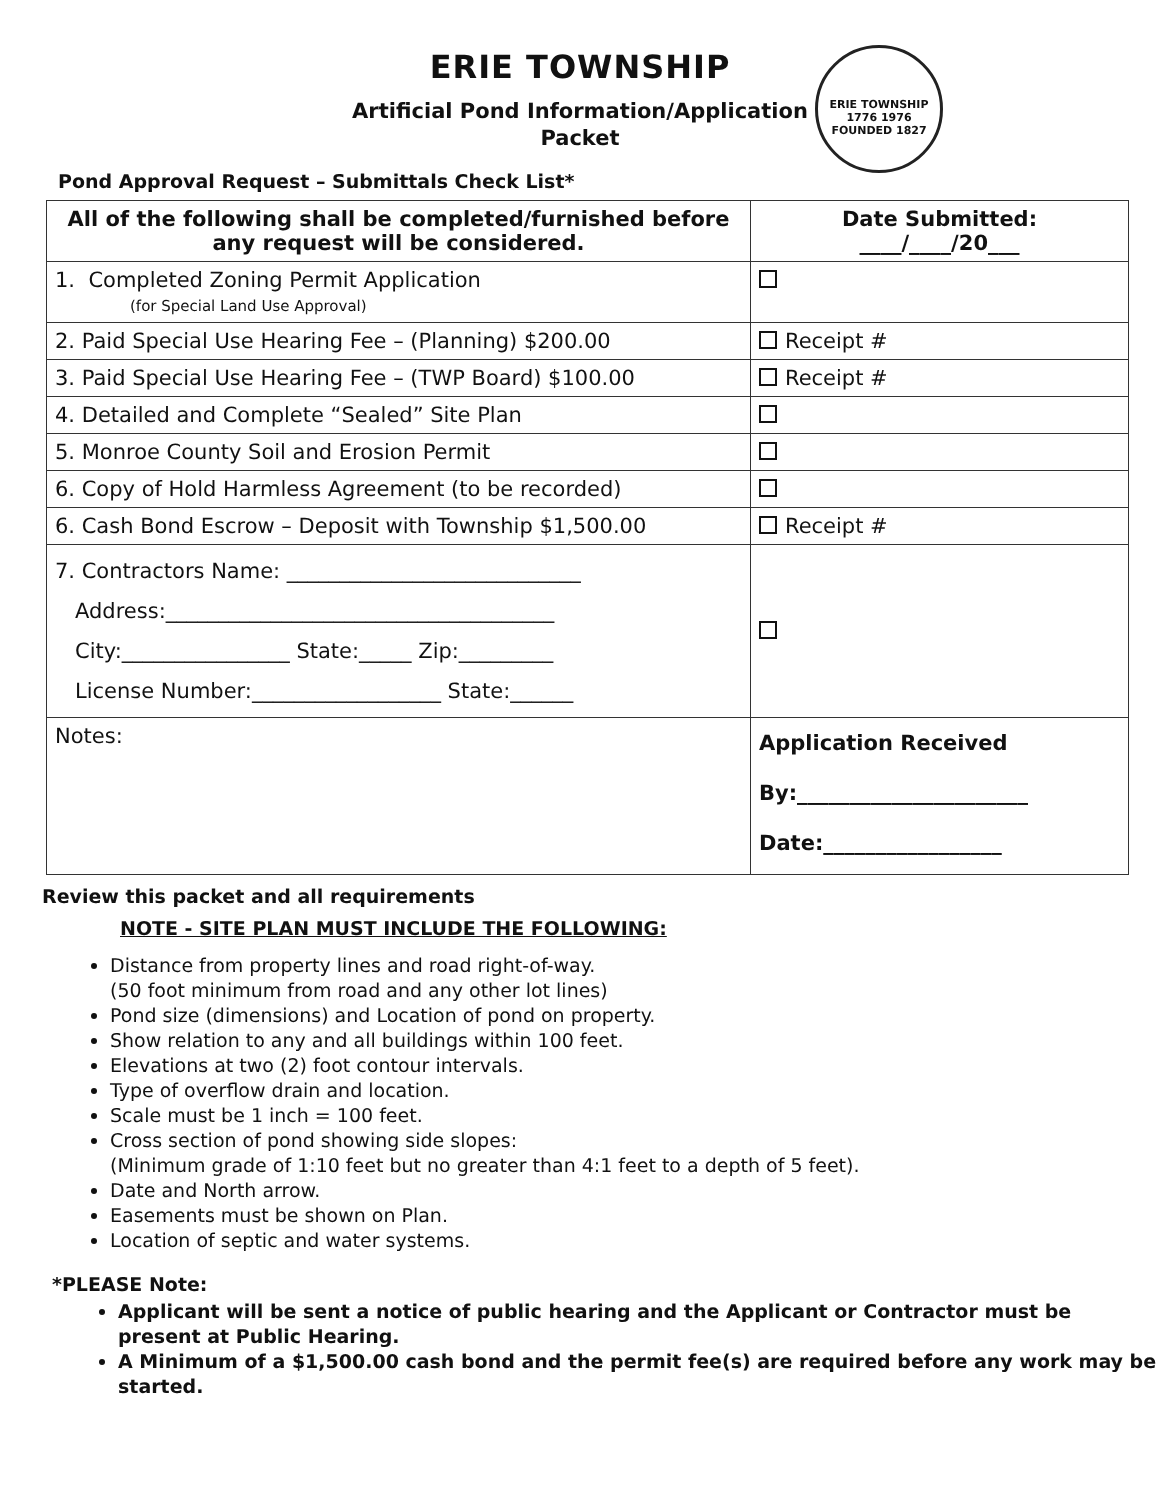ERIE TOWNSHIP
Artificial Pond Information/Application
Packet
Pond Approval Request – Submittals Check List*
ERIE TOWNSHIP
1776 1976
FOUNDED 1827
| All of the following shall be completed/furnished before any request will be considered. | Date Submitted: ____/____/20___ |
| --- | --- |
| 1. Completed Zoning Permit Application (for Special Land Use Approval) | |
| 2. Paid Special Use Hearing Fee – (Planning) $200.00 | Receipt # |
| 3. Paid Special Use Hearing Fee – (TWP Board) $100.00 | Receipt # |
| 4. Detailed and Complete “Sealed” Site Plan | |
| 5. Monroe County Soil and Erosion Permit | |
| 6. Copy of Hold Harmless Agreement (to be recorded) | |
| 6. Cash Bond Escrow – Deposit with Township $1,500.00 | Receipt # |
| 7. Contractors Name: ____________________________ Address:_____________________________________ City:________________ State:_____ Zip:_________ License Number:__________________ State:______ | |
| Notes: | Application Received By:______________________ Date:_________________ |
Review this packet and all requirements
NOTE - SITE PLAN MUST INCLUDE THE FOLLOWING:
Distance from property lines and road right-of-way.
(50 foot minimum from road and any other lot lines)
Pond size (dimensions) and Location of pond on property.
Show relation to any and all buildings within 100 feet.
Elevations at two (2) foot contour intervals.
Type of overflow drain and location.
Scale must be 1 inch = 100 feet.
Cross section of pond showing side slopes:
(Minimum grade of 1:10 feet but no greater than 4:1 feet to a depth of 5 feet).
Date and North arrow.
Easements must be shown on Plan.
Location of septic and water systems.
*PLEASE Note:
Applicant will be sent a notice of public hearing and the Applicant or Contractor must be present at Public Hearing.
A Minimum of a $1,500.00 cash bond and the permit fee(s) are required before any work may be started.